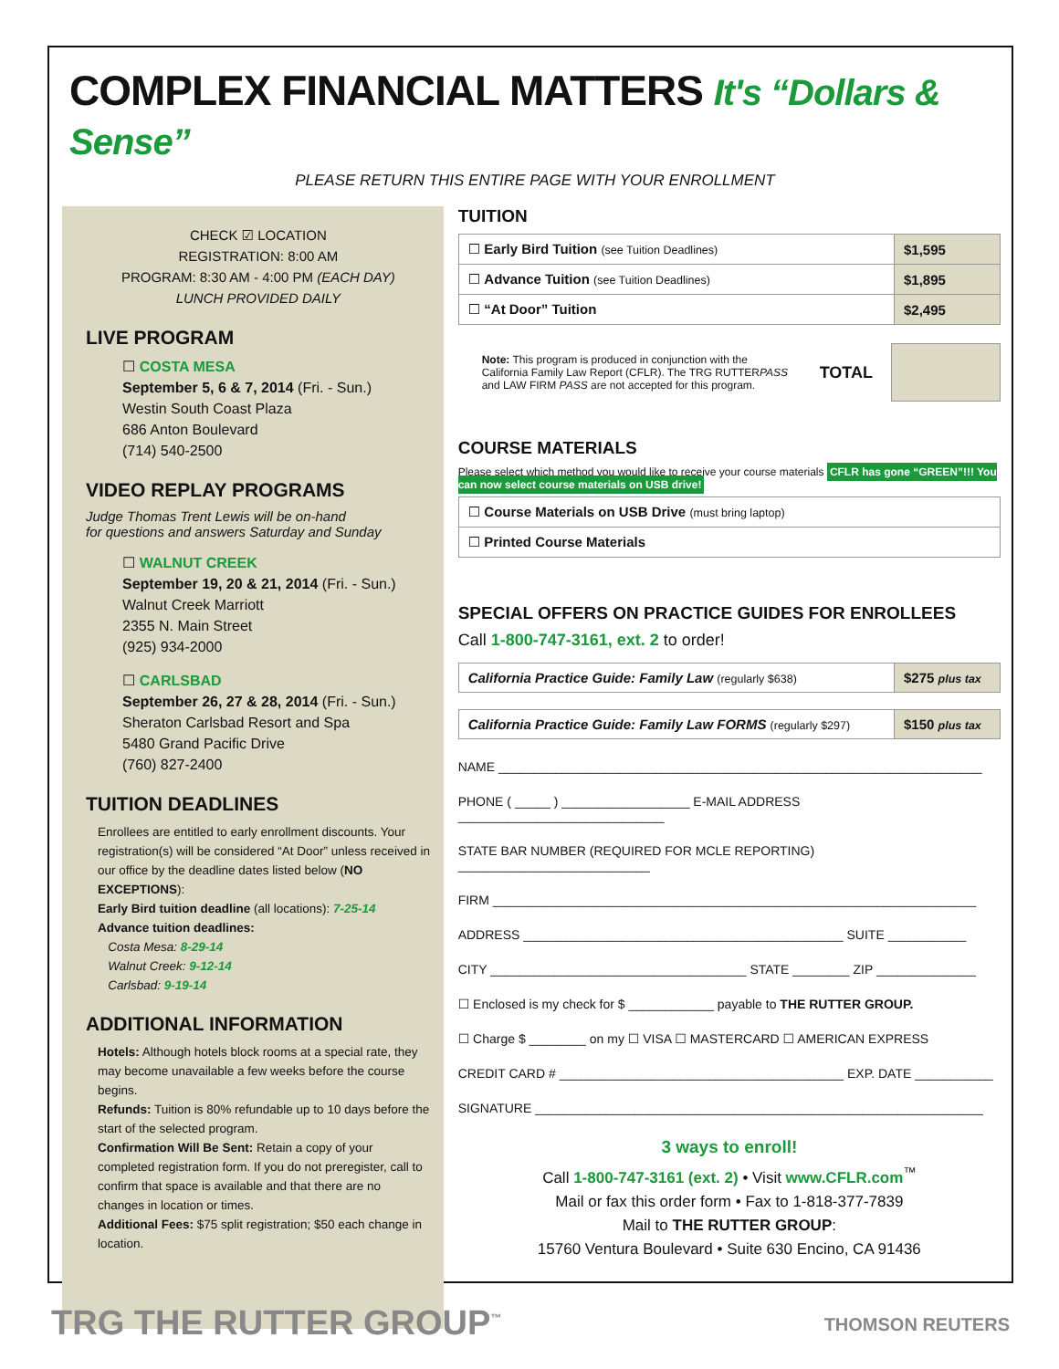COMPLEX FINANCIAL MATTERS It's “Dollars & Sense”
PLEASE RETURN THIS ENTIRE PAGE WITH YOUR ENROLLMENT
CHECK ☑ LOCATION
REGISTRATION: 8:00 AM
PROGRAM: 8:30 AM - 4:00 PM (EACH DAY)
LUNCH PROVIDED DAILY
LIVE PROGRAM
☐ COSTA MESA
September 5, 6 & 7, 2014 (Fri. - Sun.)
Westin South Coast Plaza
686 Anton Boulevard
(714) 540-2500
VIDEO REPLAY PROGRAMS
Judge Thomas Trent Lewis will be on-hand
for questions and answers Saturday and Sunday
☐ WALNUT CREEK
September 19, 20 & 21, 2014 (Fri. - Sun.)
Walnut Creek Marriott
2355 N. Main Street
(925) 934-2000
☐ CARLSBAD
September 26, 27 & 28, 2014 (Fri. - Sun.)
Sheraton Carlsbad Resort and Spa
5480 Grand Pacific Drive
(760) 827-2400
TUITION DEADLINES
Enrollees are entitled to early enrollment discounts. Your registration(s) will be considered “At Door” unless received in our office by the deadline dates listed below (NO EXCEPTIONS):
Early Bird tuition deadline (all locations): 7-25-14
Advance tuition deadlines:
Costa Mesa: 8-29-14
Walnut Creek: 9-12-14
Carlsbad: 9-19-14
ADDITIONAL INFORMATION
Hotels: Although hotels block rooms at a special rate, they may become unavailable a few weeks before the course begins.
Refunds: Tuition is 80% refundable up to 10 days before the start of the selected program.
Confirmation Will Be Sent: Retain a copy of your completed registration form. If you do not preregister, call to confirm that space is available and that there are no changes in location or times.
Additional Fees: $75 split registration; $50 each change in location.
TUITION
| ☐ Early Bird Tuition (see Tuition Deadlines) | $1,595 |
| ☐ Advance Tuition (see Tuition Deadlines) | $1,895 |
| ☐ “At Door” Tuition | $2,495 |
Note: This program is produced in conjunction with the California Family Law Report (CFLR). The TRG RUTTERPASS and LAW FIRM PASS are not accepted for this program.
TOTAL
COURSE MATERIALS
Please select which method you would like to receive your course materials CFLR has gone “GREEN”!!! You can now select course materials on USB drive!
| ☐ Course Materials on USB Drive (must bring laptop) |
| ☐ Printed Course Materials |
SPECIAL OFFERS ON PRACTICE GUIDES FOR ENROLLEES
Call 1-800-747-3161, ext. 2 to order!
| California Practice Guide: Family Law (regularly $638) | $275 plus tax |
| California Practice Guide: Family Law FORMS (regularly $297) | $150 plus tax |
NAME ____________________________________________________________________
PHONE ( _____ ) __________________ E-MAIL ADDRESS _____________________________
STATE BAR NUMBER (REQUIRED FOR MCLE REPORTING) ___________________________
FIRM ____________________________________________________________________
ADDRESS _____________________________________________ SUITE ___________
CITY ____________________________________ STATE ________ ZIP ______________
☐ Enclosed is my check for $ ____________ payable to THE RUTTER GROUP.
☐ Charge $ ________ on my ☐ VISA ☐ MASTERCARD ☐ AMERICAN EXPRESS
CREDIT CARD # ________________________________________ EXP. DATE ___________
SIGNATURE _______________________________________________________________
3 ways to enroll!
Call 1-800-747-3161 (ext. 2) • Visit www.CFLR.com<sup>™</sup>
Mail or fax this order form • Fax to 1-818-377-7839
Mail to THE RUTTER GROUP:
15760 Ventura Boulevard • Suite 630 Encino, CA 91436
TRG THE RUTTER GROUP<sup>™</sup> THOMSON REUTERS